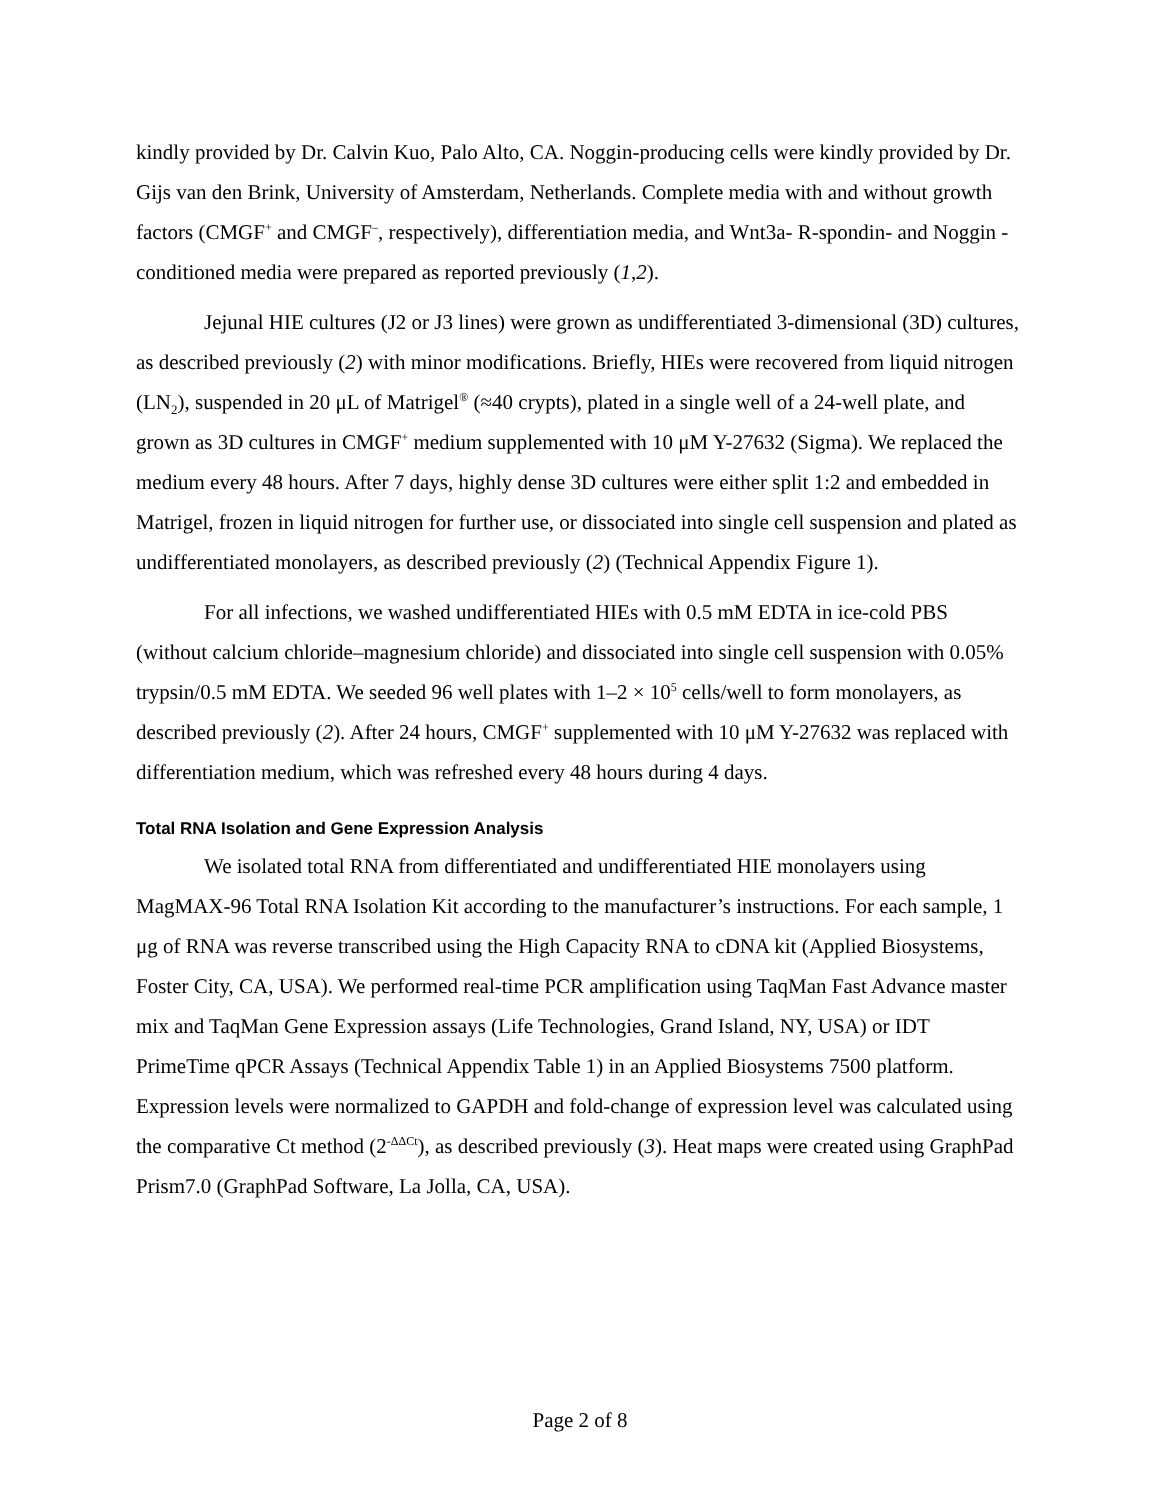kindly provided by Dr. Calvin Kuo, Palo Alto, CA. Noggin-producing cells were kindly provided by Dr. Gijs van den Brink, University of Amsterdam, Netherlands. Complete media with and without growth factors (CMGF<sup>+</sup> and CMGF<sup>–</sup>, respectively), differentiation media, and Wnt3a- R-spondin- and Noggin -conditioned media were prepared as reported previously (1,2).
Jejunal HIE cultures (J2 or J3 lines) were grown as undifferentiated 3-dimensional (3D) cultures, as described previously (2) with minor modifications. Briefly, HIEs were recovered from liquid nitrogen (LN<sub>2</sub>), suspended in 20 μL of Matrigel<sup>®</sup> (≈40 crypts), plated in a single well of a 24-well plate, and grown as 3D cultures in CMGF<sup>+</sup> medium supplemented with 10 μM Y-27632 (Sigma). We replaced the medium every 48 hours. After 7 days, highly dense 3D cultures were either split 1:2 and embedded in Matrigel, frozen in liquid nitrogen for further use, or dissociated into single cell suspension and plated as undifferentiated monolayers, as described previously (2) (Technical Appendix Figure 1).
For all infections, we washed undifferentiated HIEs with 0.5 mM EDTA in ice-cold PBS (without calcium chloride–magnesium chloride) and dissociated into single cell suspension with 0.05% trypsin/0.5 mM EDTA. We seeded 96 well plates with 1–2 × 10<sup>5</sup> cells/well to form monolayers, as described previously (2). After 24 hours, CMGF<sup>+</sup> supplemented with 10 μM Y-27632 was replaced with differentiation medium, which was refreshed every 48 hours during 4 days.
Total RNA Isolation and Gene Expression Analysis
We isolated total RNA from differentiated and undifferentiated HIE monolayers using MagMAX-96 Total RNA Isolation Kit according to the manufacturer’s instructions. For each sample, 1 μg of RNA was reverse transcribed using the High Capacity RNA to cDNA kit (Applied Biosystems, Foster City, CA, USA). We performed real-time PCR amplification using TaqMan Fast Advance master mix and TaqMan Gene Expression assays (Life Technologies, Grand Island, NY, USA) or IDT PrimeTime qPCR Assays (Technical Appendix Table 1) in an Applied Biosystems 7500 platform. Expression levels were normalized to GAPDH and fold-change of expression level was calculated using the comparative Ct method (2<sup>-ΔΔCt</sup>), as described previously (3). Heat maps were created using GraphPad Prism7.0 (GraphPad Software, La Jolla, CA, USA).
Page 2 of 8